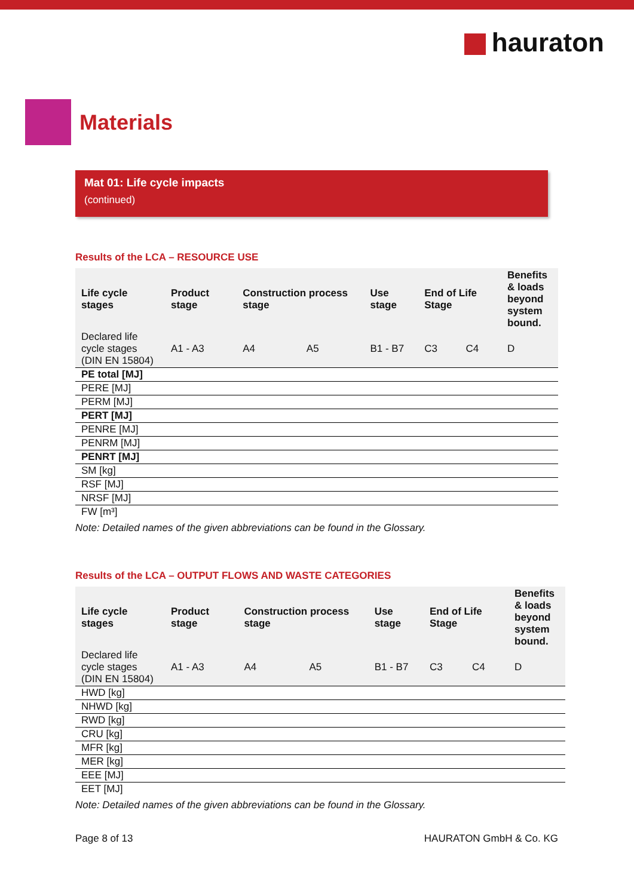hauraton
Materials
Mat 01: Life cycle impacts
(continued)
Results of the LCA – RESOURCE USE
| Life cycle stages | Product stage | Construction process stage | | Use stage | End of Life Stage | | Benefits & loads beyond system bound. |
| --- | --- | --- | --- | --- | --- | --- | --- |
| Declared life cycle stages (DIN EN 15804) | A1 - A3 | A4 | A5 | B1 - B7 | C3 | C4 | D |
| PE total [MJ] | | | | | | | |
| PERE [MJ] | | | | | | | |
| PERM [MJ] | | | | | | | |
| PERT [MJ] | | | | | | | |
| PENRE [MJ] | | | | | | | |
| PENRM [MJ] | | | | | | | |
| PENRT [MJ] | | | | | | | |
| SM [kg] | | | | | | | |
| RSF [MJ] | | | | | | | |
| NRSF [MJ] | | | | | | | |
| FW [m³] | | | | | | | |
Note: Detailed names of the given abbreviations can be found in the Glossary.
Results of the LCA – OUTPUT FLOWS AND WASTE CATEGORIES
| Life cycle stages | Product stage | Construction process stage | | Use stage | End of Life Stage | | Benefits & loads beyond system bound. |
| --- | --- | --- | --- | --- | --- | --- | --- |
| Declared life cycle stages (DIN EN 15804) | A1 - A3 | A4 | A5 | B1 - B7 | C3 | C4 | D |
| HWD [kg] | | | | | | | |
| NHWD [kg] | | | | | | | |
| RWD [kg] | | | | | | | |
| CRU [kg] | | | | | | | |
| MFR [kg] | | | | | | | |
| MER [kg] | | | | | | | |
| EEE [MJ] | | | | | | | |
| EET [MJ] | | | | | | | |
Note: Detailed names of the given abbreviations can be found in the Glossary.
Page 8 of 13 HAURATON GmbH & Co. KG